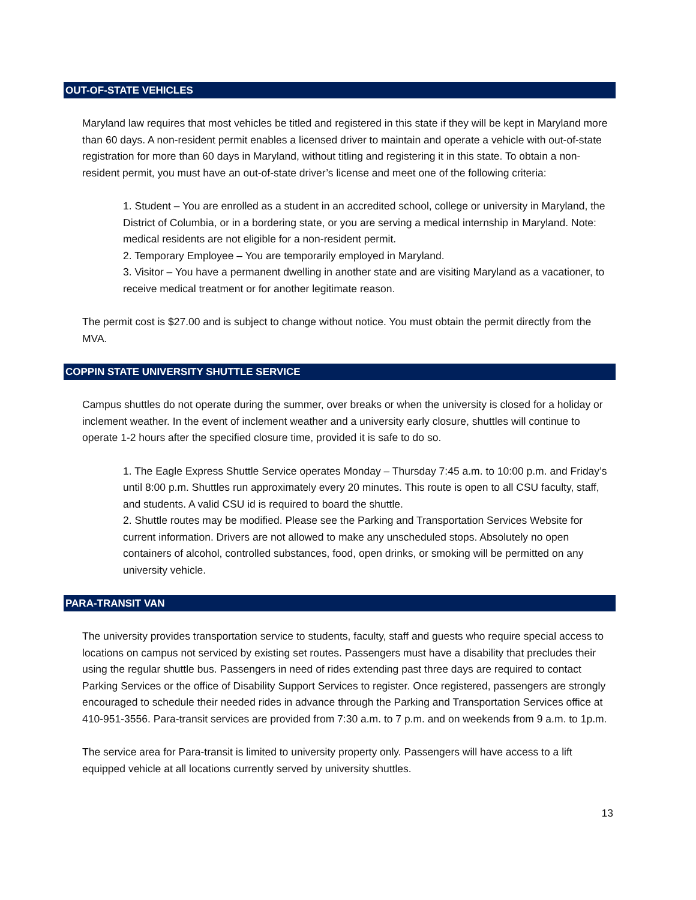OUT-OF-STATE VEHICLES
Maryland law requires that most vehicles be titled and registered in this state if they will be kept in Maryland more than 60 days. A non-resident permit enables a licensed driver to maintain and operate a vehicle with out-of-state registration for more than 60 days in Maryland, without titling and registering it in this state. To obtain a non-resident permit, you must have an out-of-state driver’s license and meet one of the following criteria:
1. Student – You are enrolled as a student in an accredited school, college or university in Maryland, the District of Columbia, or in a bordering state, or you are serving a medical internship in Maryland. Note: medical residents are not eligible for a non-resident permit.
2. Temporary Employee – You are temporarily employed in Maryland.
3. Visitor – You have a permanent dwelling in another state and are visiting Maryland as a vacationer, to receive medical treatment or for another legitimate reason.
The permit cost is $27.00 and is subject to change without notice. You must obtain the permit directly from the MVA.
COPPIN STATE UNIVERSITY SHUTTLE SERVICE
Campus shuttles do not operate during the summer, over breaks or when the university is closed for a holiday or inclement weather. In the event of inclement weather and a university early closure, shuttles will continue to operate 1-2 hours after the specified closure time, provided it is safe to do so.
1. The Eagle Express Shuttle Service operates Monday – Thursday 7:45 a.m. to 10:00 p.m. and Friday’s until 8:00 p.m. Shuttles run approximately every 20 minutes. This route is open to all CSU faculty, staff, and students. A valid CSU id is required to board the shuttle.
2. Shuttle routes may be modified. Please see the Parking and Transportation Services Website for current information. Drivers are not allowed to make any unscheduled stops. Absolutely no open containers of alcohol, controlled substances, food, open drinks, or smoking will be permitted on any university vehicle.
PARA-TRANSIT VAN
The university provides transportation service to students, faculty, staff and guests who require special access to locations on campus not serviced by existing set routes. Passengers must have a disability that precludes their using the regular shuttle bus. Passengers in need of rides extending past three days are required to contact Parking Services or the office of Disability Support Services to register. Once registered, passengers are strongly encouraged to schedule their needed rides in advance through the Parking and Transportation Services office at 410-951-3556. Para-transit services are provided from 7:30 a.m. to 7 p.m. and on weekends from 9 a.m. to 1p.m.
The service area for Para-transit is limited to university property only. Passengers will have access to a lift equipped vehicle at all locations currently served by university shuttles.
13